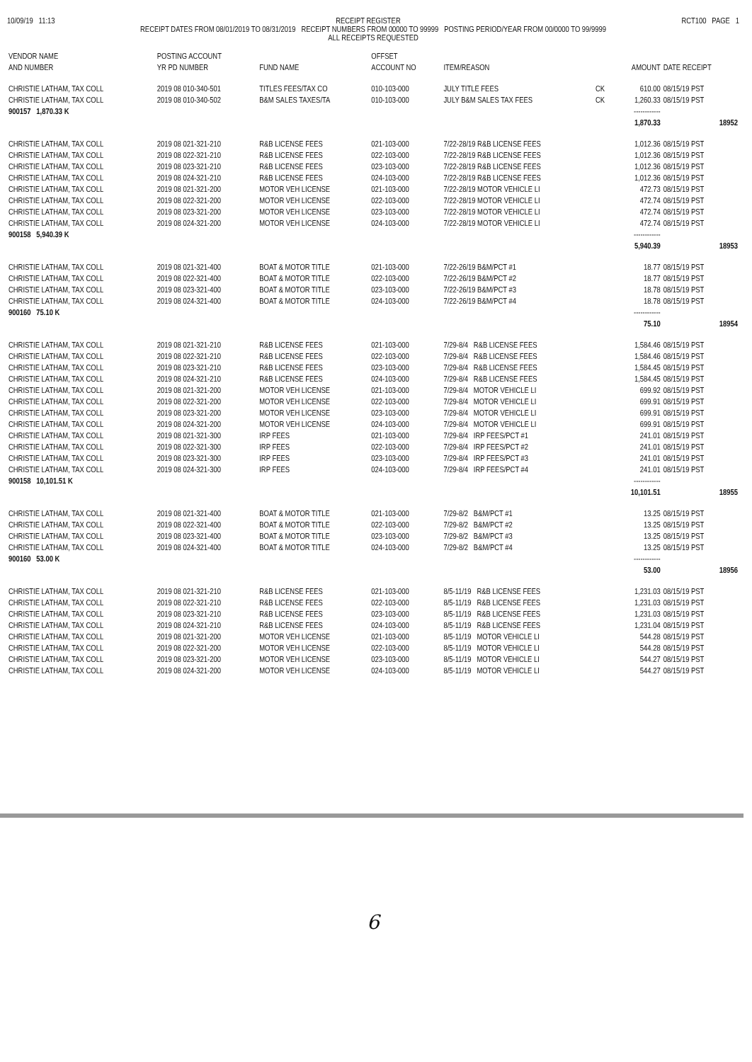10/09/19 11:13 RECEIPT REGISTER RCT100 PAGE 1
RECEIPT DATES FROM 08/01/2019 TO 08/31/2019 RECEIPT NUMBERS FROM 00000 TO 99999 POSTING PERIOD/YEAR FROM 00/0000 TO 99/9999
ALL RECEIPTS REQUESTED
| VENDOR NAME AND NUMBER | POSTING ACCOUNT YR PD NUMBER | FUND NAME | OFFSET ACCOUNT NO | ITEM/REASON | | AMOUNT | DATE RECEIPT |
| --- | --- | --- | --- | --- | --- | --- | --- |
| CHRISTIE LATHAM, TAX COLL | 2019 08 010-340-501 | TITLES FEES/TAX CO | 010-103-000 | JULY TITLE FEES | CK | 610.00 | 08/15/19 PST |
| CHRISTIE LATHAM, TAX COLL | 2019 08 010-340-502 | B&M SALES TAXES/TA | 010-103-000 | JULY B&M SALES TAX FEES | CK | 1,260.33 | 08/15/19 PST |
| 900157 1,870.33 K | | | | | | ------------ | |
| | | | | | | 1,870.33 | 18952 |
| CHRISTIE LATHAM, TAX COLL | 2019 08 021-321-210 | R&B LICENSE FEES | 021-103-000 | 7/22-28/19 R&B LICENSE FEES | | 1,012.36 | 08/15/19 PST |
| CHRISTIE LATHAM, TAX COLL | 2019 08 022-321-210 | R&B LICENSE FEES | 022-103-000 | 7/22-28/19 R&B LICENSE FEES | | 1,012.36 | 08/15/19 PST |
| CHRISTIE LATHAM, TAX COLL | 2019 08 023-321-210 | R&B LICENSE FEES | 023-103-000 | 7/22-28/19 R&B LICENSE FEES | | 1,012.36 | 08/15/19 PST |
| CHRISTIE LATHAM, TAX COLL | 2019 08 024-321-210 | R&B LICENSE FEES | 024-103-000 | 7/22-28/19 R&B LICENSE FEES | | 1,012.36 | 08/15/19 PST |
| CHRISTIE LATHAM, TAX COLL | 2019 08 021-321-200 | MOTOR VEH LICENSE | 021-103-000 | 7/22-28/19 MOTOR VEHICLE LI | | 472.73 | 08/15/19 PST |
| CHRISTIE LATHAM, TAX COLL | 2019 08 022-321-200 | MOTOR VEH LICENSE | 022-103-000 | 7/22-28/19 MOTOR VEHICLE LI | | 472.74 | 08/15/19 PST |
| CHRISTIE LATHAM, TAX COLL | 2019 08 023-321-200 | MOTOR VEH LICENSE | 023-103-000 | 7/22-28/19 MOTOR VEHICLE LI | | 472.74 | 08/15/19 PST |
| CHRISTIE LATHAM, TAX COLL | 2019 08 024-321-200 | MOTOR VEH LICENSE | 024-103-000 | 7/22-28/19 MOTOR VEHICLE LI | | 472.74 | 08/15/19 PST |
| 900158 5,940.39 K | | | | | | ------------ | |
| | | | | | | 5,940.39 | 18953 |
| CHRISTIE LATHAM, TAX COLL | 2019 08 021-321-400 | BOAT & MOTOR TITLE | 021-103-000 | 7/22-26/19 B&M/PCT #1 | | 18.77 | 08/15/19 PST |
| CHRISTIE LATHAM, TAX COLL | 2019 08 022-321-400 | BOAT & MOTOR TITLE | 022-103-000 | 7/22-26/19 B&M/PCT #2 | | 18.77 | 08/15/19 PST |
| CHRISTIE LATHAM, TAX COLL | 2019 08 023-321-400 | BOAT & MOTOR TITLE | 023-103-000 | 7/22-26/19 B&M/PCT #3 | | 18.78 | 08/15/19 PST |
| CHRISTIE LATHAM, TAX COLL | 2019 08 024-321-400 | BOAT & MOTOR TITLE | 024-103-000 | 7/22-26/19 B&M/PCT #4 | | 18.78 | 08/15/19 PST |
| 900160 75.10 K | | | | | | ------------ | |
| | | | | | | 75.10 | 18954 |
| CHRISTIE LATHAM, TAX COLL | 2019 08 021-321-210 | R&B LICENSE FEES | 021-103-000 | 7/29-8/4 R&B LICENSE FEES | | 1,584.46 | 08/15/19 PST |
| CHRISTIE LATHAM, TAX COLL | 2019 08 022-321-210 | R&B LICENSE FEES | 022-103-000 | 7/29-8/4 R&B LICENSE FEES | | 1,584.46 | 08/15/19 PST |
| CHRISTIE LATHAM, TAX COLL | 2019 08 023-321-210 | R&B LICENSE FEES | 023-103-000 | 7/29-8/4 R&B LICENSE FEES | | 1,584.45 | 08/15/19 PST |
| CHRISTIE LATHAM, TAX COLL | 2019 08 024-321-210 | R&B LICENSE FEES | 024-103-000 | 7/29-8/4 R&B LICENSE FEES | | 1,584.45 | 08/15/19 PST |
| CHRISTIE LATHAM, TAX COLL | 2019 08 021-321-200 | MOTOR VEH LICENSE | 021-103-000 | 7/29-8/4 MOTOR VEHICLE LI | | 699.92 | 08/15/19 PST |
| CHRISTIE LATHAM, TAX COLL | 2019 08 022-321-200 | MOTOR VEH LICENSE | 022-103-000 | 7/29-8/4 MOTOR VEHICLE LI | | 699.91 | 08/15/19 PST |
| CHRISTIE LATHAM, TAX COLL | 2019 08 023-321-200 | MOTOR VEH LICENSE | 023-103-000 | 7/29-8/4 MOTOR VEHICLE LI | | 699.91 | 08/15/19 PST |
| CHRISTIE LATHAM, TAX COLL | 2019 08 024-321-200 | MOTOR VEH LICENSE | 024-103-000 | 7/29-8/4 MOTOR VEHICLE LI | | 699.91 | 08/15/19 PST |
| CHRISTIE LATHAM, TAX COLL | 2019 08 021-321-300 | IRP FEES | 021-103-000 | 7/29-8/4 IRP FEES/PCT #1 | | 241.01 | 08/15/19 PST |
| CHRISTIE LATHAM, TAX COLL | 2019 08 022-321-300 | IRP FEES | 022-103-000 | 7/29-8/4 IRP FEES/PCT #2 | | 241.01 | 08/15/19 PST |
| CHRISTIE LATHAM, TAX COLL | 2019 08 023-321-300 | IRP FEES | 023-103-000 | 7/29-8/4 IRP FEES/PCT #3 | | 241.01 | 08/15/19 PST |
| CHRISTIE LATHAM, TAX COLL | 2019 08 024-321-300 | IRP FEES | 024-103-000 | 7/29-8/4 IRP FEES/PCT #4 | | 241.01 | 08/15/19 PST |
| 900158 10,101.51 K | | | | | | ------------ | |
| | | | | | | 10,101.51 | 18955 |
| CHRISTIE LATHAM, TAX COLL | 2019 08 021-321-400 | BOAT & MOTOR TITLE | 021-103-000 | 7/29-8/2 B&M/PCT #1 | | 13.25 | 08/15/19 PST |
| CHRISTIE LATHAM, TAX COLL | 2019 08 022-321-400 | BOAT & MOTOR TITLE | 022-103-000 | 7/29-8/2 B&M/PCT #2 | | 13.25 | 08/15/19 PST |
| CHRISTIE LATHAM, TAX COLL | 2019 08 023-321-400 | BOAT & MOTOR TITLE | 023-103-000 | 7/29-8/2 B&M/PCT #3 | | 13.25 | 08/15/19 PST |
| CHRISTIE LATHAM, TAX COLL | 2019 08 024-321-400 | BOAT & MOTOR TITLE | 024-103-000 | 7/29-8/2 B&M/PCT #4 | | 13.25 | 08/15/19 PST |
| 900160 53.00 K | | | | | | ------------ | |
| | | | | | | 53.00 | 18956 |
| CHRISTIE LATHAM, TAX COLL | 2019 08 021-321-210 | R&B LICENSE FEES | 021-103-000 | 8/5-11/19 R&B LICENSE FEES | | 1,231.03 | 08/15/19 PST |
| CHRISTIE LATHAM, TAX COLL | 2019 08 022-321-210 | R&B LICENSE FEES | 022-103-000 | 8/5-11/19 R&B LICENSE FEES | | 1,231.03 | 08/15/19 PST |
| CHRISTIE LATHAM, TAX COLL | 2019 08 023-321-210 | R&B LICENSE FEES | 023-103-000 | 8/5-11/19 R&B LICENSE FEES | | 1,231.03 | 08/15/19 PST |
| CHRISTIE LATHAM, TAX COLL | 2019 08 024-321-210 | R&B LICENSE FEES | 024-103-000 | 8/5-11/19 R&B LICENSE FEES | | 1,231.04 | 08/15/19 PST |
| CHRISTIE LATHAM, TAX COLL | 2019 08 021-321-200 | MOTOR VEH LICENSE | 021-103-000 | 8/5-11/19 MOTOR VEHICLE LI | | 544.28 | 08/15/19 PST |
| CHRISTIE LATHAM, TAX COLL | 2019 08 022-321-200 | MOTOR VEH LICENSE | 022-103-000 | 8/5-11/19 MOTOR VEHICLE LI | | 544.28 | 08/15/19 PST |
| CHRISTIE LATHAM, TAX COLL | 2019 08 023-321-200 | MOTOR VEH LICENSE | 023-103-000 | 8/5-11/19 MOTOR VEHICLE LI | | 544.27 | 08/15/19 PST |
| CHRISTIE LATHAM, TAX COLL | 2019 08 024-321-200 | MOTOR VEH LICENSE | 024-103-000 | 8/5-11/19 MOTOR VEHICLE LI | | 544.27 | 08/15/19 PST |
6